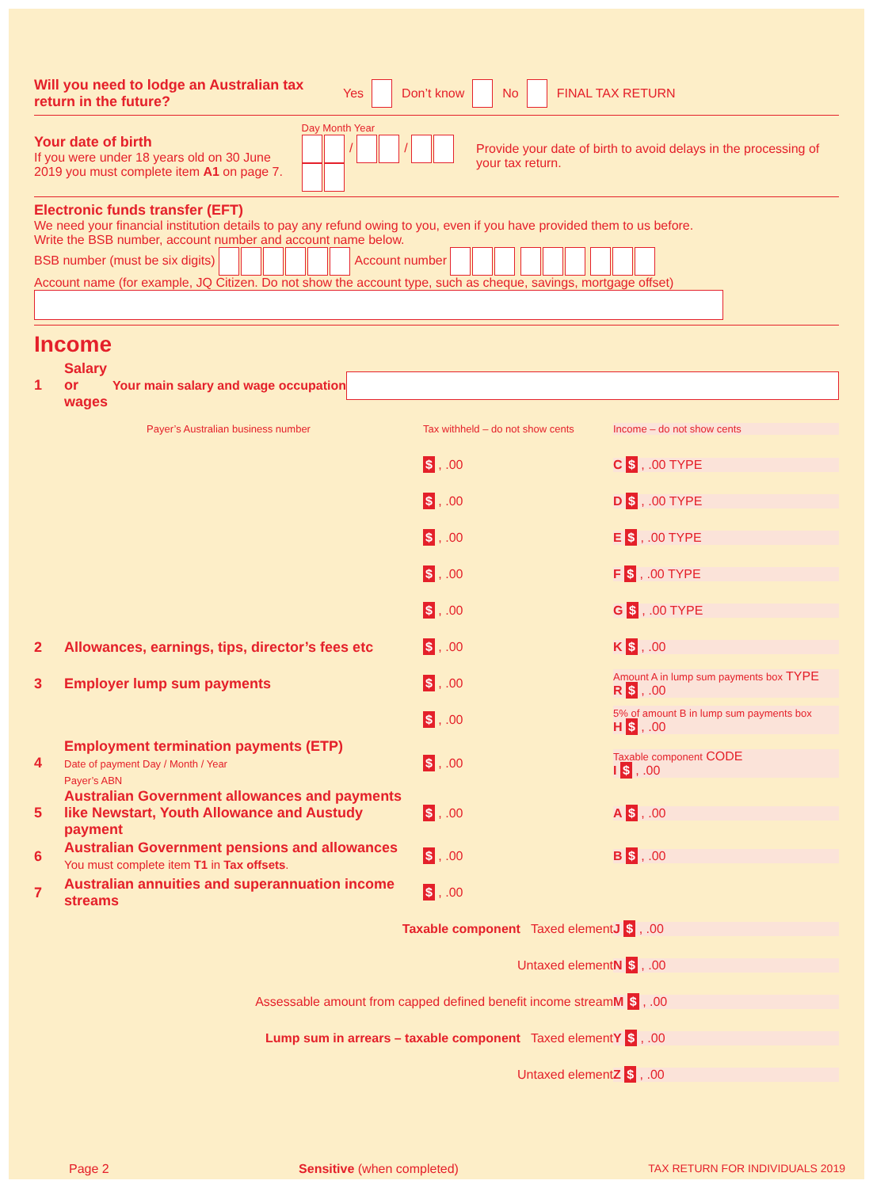Will you need to lodge an Australian tax return in the future? Yes Don’t know No FINAL TAX RETURN
Your date of birth
If you were under 18 years old on 30 June 2019 you must complete item A1 on page 7.
Day Month Year
/ /
Provide your date of birth to avoid delays in the processing of your tax return.
Electronic funds transfer (EFT)
We need your financial institution details to pay any refund owing to you, even if you have provided them to us before.
Write the BSB number, account number and account name below.
BSB number (must be six digits) Account number
Account name (for example, JQ Citizen. Do not show the account type, such as cheque, savings, mortgage offset)
Income
1 Salary or wages Your main salary and wage occupation
Payer’s Australian business number Tax withheld – do not show cents Income – do not show cents
$ , .00 C $ , .00 TYPE
$ , .00 D $ , .00 TYPE
$ , .00 E $ , .00 TYPE
$ , .00 F $ , .00 TYPE
$ , .00 G $ , .00 TYPE
2 Allowances, earnings, tips, director’s fees etc $ , .00 K $ , .00
3 Employer lump sum payments $ , .00 Amount A in lump sum payments box TYPE
R $ , .00
$ , .00 5% of amount B in lump sum payments box
H $ , .00
4 Employment termination payments (ETP)
Date of payment Day / Month / Year
Payer’s ABN $ , .00 Taxable component CODE
I $ , .00
5 Australian Government allowances and payments like Newstart, Youth Allowance and Austudy payment $ , .00 A $ , .00
6 Australian Government pensions and allowances
You must complete item T1 in Tax offsets. $ , .00 B $ , .00
7 Australian annuities and superannuation income streams $ , .00
Taxable component Taxed element J $ , .00
Untaxed element N $ , .00
Assessable amount from capped defined benefit income stream M $ , .00
Lump sum in arrears – taxable component Taxed element Y $ , .00
Untaxed element Z $ , .00
Page 2 Sensitive (when completed) TAX RETURN FOR INDIVIDUALS 2019